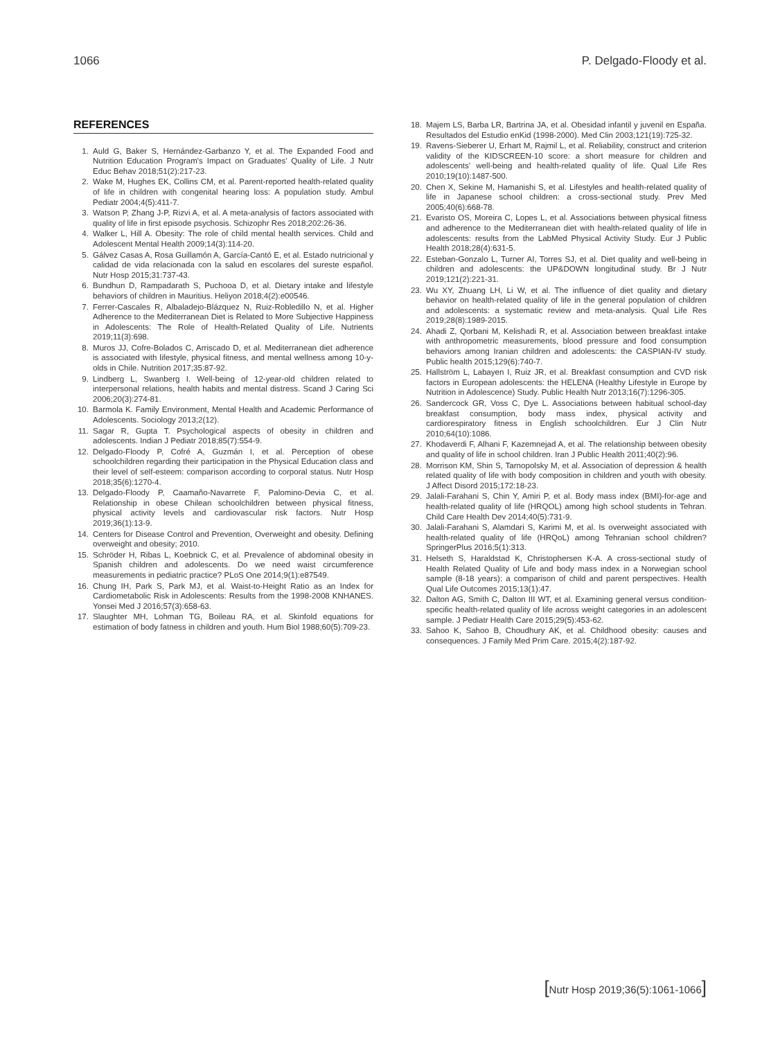1066 P. Delgado-Floody et al.
REFERENCES
1. Auld G, Baker S, Hernández-Garbanzo Y, et al. The Expanded Food and Nutrition Education Program's Impact on Graduates' Quality of Life. J Nutr Educ Behav 2018;51(2):217-23.
2. Wake M, Hughes EK, Collins CM, et al. Parent-reported health-related quality of life in children with congenital hearing loss: A population study. Ambul Pediatr 2004;4(5):411-7.
3. Watson P, Zhang J-P, Rizvi A, et al. A meta-analysis of factors associated with quality of life in first episode psychosis. Schizophr Res 2018;202:26-36.
4. Walker L, Hill A. Obesity: The role of child mental health services. Child and Adolescent Mental Health 2009;14(3):114-20.
5. Gálvez Casas A, Rosa Guillamón A, García-Cantó E, et al. Estado nutricional y calidad de vida relacionada con la salud en escolares del sureste español. Nutr Hosp 2015;31:737-43.
6. Bundhun D, Rampadarath S, Puchooa D, et al. Dietary intake and lifestyle behaviors of children in Mauritius. Heliyon 2018;4(2):e00546.
7. Ferrer-Cascales R, Albaladejo-Blázquez N, Ruiz-Robledillo N, et al. Higher Adherence to the Mediterranean Diet is Related to More Subjective Happiness in Adolescents: The Role of Health-Related Quality of Life. Nutrients 2019;11(3):698.
8. Muros JJ, Cofre-Bolados C, Arriscado D, et al. Mediterranean diet adherence is associated with lifestyle, physical fitness, and mental wellness among 10-y-olds in Chile. Nutrition 2017;35:87-92.
9. Lindberg L, Swanberg I. Well-being of 12-year-old children related to interpersonal relations, health habits and mental distress. Scand J Caring Sci 2006;20(3):274-81.
10. Barmola K. Family Environment, Mental Health and Academic Performance of Adolescents. Sociology 2013;2(12).
11. Sagar R, Gupta T. Psychological aspects of obesity in children and adolescents. Indian J Pediatr 2018;85(7):554-9.
12. Delgado-Floody P, Cofré A, Guzmán I, et al. Perception of obese schoolchildren regarding their participation in the Physical Education class and their level of self-esteem: comparison according to corporal status. Nutr Hosp 2018;35(6):1270-4.
13. Delgado-Floody P, Caamaño-Navarrete F, Palomino-Devia C, et al. Relationship in obese Chilean schoolchildren between physical fitness, physical activity levels and cardiovascular risk factors. Nutr Hosp 2019;36(1):13-9.
14. Centers for Disease Control and Prevention, Overweight and obesity. Defining overweight and obesity; 2010.
15. Schröder H, Ribas L, Koebnick C, et al. Prevalence of abdominal obesity in Spanish children and adolescents. Do we need waist circumference measurements in pediatric practice? PLoS One 2014;9(1):e87549.
16. Chung IH, Park S, Park MJ, et al. Waist-to-Height Ratio as an Index for Cardiometabolic Risk in Adolescents: Results from the 1998-2008 KNHANES. Yonsei Med J 2016;57(3):658-63.
17. Slaughter MH, Lohman TG, Boileau RA, et al. Skinfold equations for estimation of body fatness in children and youth. Hum Biol 1988;60(5):709-23.
18. Majem LS, Barba LR, Bartrina JA, et al. Obesidad infantil y juvenil en España. Resultados del Estudio enKid (1998-2000). Med Clin 2003;121(19):725-32.
19. Ravens-Sieberer U, Erhart M, Rajmil L, et al. Reliability, construct and criterion validity of the KIDSCREEN-10 score: a short measure for children and adolescents' well-being and health-related quality of life. Qual Life Res 2010;19(10):1487-500.
20. Chen X, Sekine M, Hamanishi S, et al. Lifestyles and health-related quality of life in Japanese school children: a cross-sectional study. Prev Med 2005;40(6):668-78.
21. Evaristo OS, Moreira C, Lopes L, et al. Associations between physical fitness and adherence to the Mediterranean diet with health-related quality of life in adolescents: results from the LabMed Physical Activity Study. Eur J Public Health 2018;28(4):631-5.
22. Esteban-Gonzalo L, Turner AI, Torres SJ, et al. Diet quality and well-being in children and adolescents: the UP&DOWN longitudinal study. Br J Nutr 2019;121(2):221-31.
23. Wu XY, Zhuang LH, Li W, et al. The influence of diet quality and dietary behavior on health-related quality of life in the general population of children and adolescents: a systematic review and meta-analysis. Qual Life Res 2019;28(8):1989-2015.
24. Ahadi Z, Qorbani M, Kelishadi R, et al. Association between breakfast intake with anthropometric measurements, blood pressure and food consumption behaviors among Iranian children and adolescents: the CASPIAN-IV study. Public health 2015;129(6):740-7.
25. Hallström L, Labayen I, Ruiz JR, et al. Breakfast consumption and CVD risk factors in European adolescents: the HELENA (Healthy Lifestyle in Europe by Nutrition in Adolescence) Study. Public Health Nutr 2013;16(7):1296-305.
26. Sandercock GR, Voss C, Dye L. Associations between habitual school-day breakfast consumption, body mass index, physical activity and cardiorespiratory fitness in English schoolchildren. Eur J Clin Nutr 2010;64(10):1086.
27. Khodaverdi F, Alhani F, Kazemnejad A, et al. The relationship between obesity and quality of life in school children. Iran J Public Health 2011;40(2):96.
28. Morrison KM, Shin S, Tarnopolsky M, et al. Association of depression & health related quality of life with body composition in children and youth with obesity. J Affect Disord 2015;172:18-23.
29. Jalali-Farahani S, Chin Y, Amiri P, et al. Body mass index (BMI)-for-age and health-related quality of life (HRQOL) among high school students in Tehran. Child Care Health Dev 2014;40(5):731-9.
30. Jalali-Farahani S, Alamdari S, Karimi M, et al. Is overweight associated with health-related quality of life (HRQoL) among Tehranian school children? SpringerPlus 2016;5(1):313.
31. Helseth S, Haraldstad K, Christophersen K-A. A cross-sectional study of Health Related Quality of Life and body mass index in a Norwegian school sample (8-18 years): a comparison of child and parent perspectives. Health Qual Life Outcomes 2015;13(1):47.
32. Dalton AG, Smith C, Dalton III WT, et al. Examining general versus condition-specific health-related quality of life across weight categories in an adolescent sample. J Pediatr Health Care 2015;29(5):453-62.
33. Sahoo K, Sahoo B, Choudhury AK, et al. Childhood obesity: causes and consequences. J Family Med Prim Care. 2015;4(2):187-92.
[Nutr Hosp 2019;36(5):1061-1066]